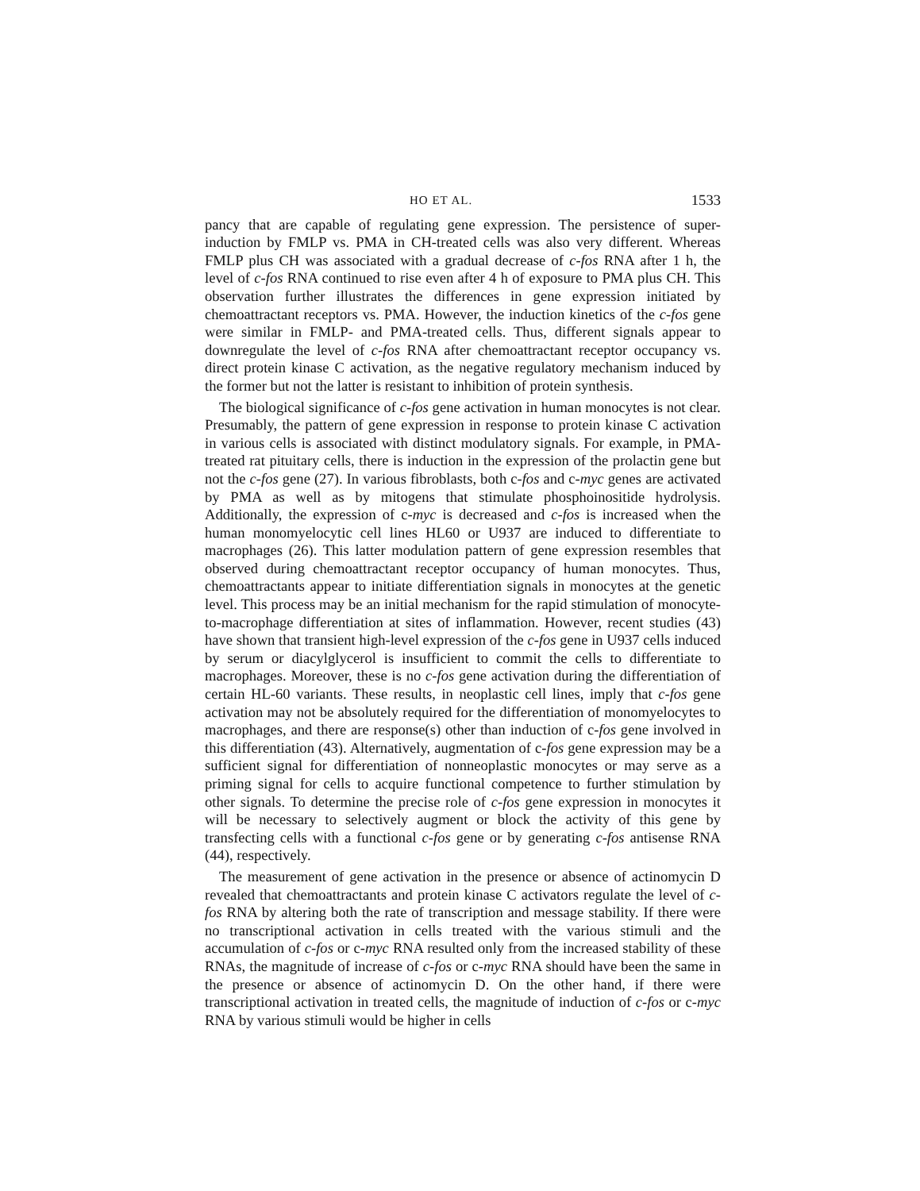HO ET AL. 1533
pancy that are capable of regulating gene expression. The persistence of super-induction by FMLP vs. PMA in CH-treated cells was also very different. Whereas FMLP plus CH was associated with a gradual decrease of c-fos RNA after 1 h, the level of c-fos RNA continued to rise even after 4 h of exposure to PMA plus CH. This observation further illustrates the differences in gene expression initiated by chemoattractant receptors vs. PMA. However, the induction kinetics of the c-fos gene were similar in FMLP- and PMA-treated cells. Thus, different signals appear to downregulate the level of c-fos RNA after chemoattractant receptor occupancy vs. direct protein kinase C activation, as the negative regulatory mechanism induced by the former but not the latter is resistant to inhibition of protein synthesis.
The biological significance of c-fos gene activation in human monocytes is not clear. Presumably, the pattern of gene expression in response to protein kinase C activation in various cells is associated with distinct modulatory signals. For example, in PMA-treated rat pituitary cells, there is induction in the expression of the prolactin gene but not the c-fos gene (27). In various fibroblasts, both c-fos and c-myc genes are activated by PMA as well as by mitogens that stimulate phosphoinositide hydrolysis. Additionally, the expression of c-myc is decreased and c-fos is increased when the human monomyelocytic cell lines HL60 or U937 are induced to differentiate to macrophages (26). This latter modulation pattern of gene expression resembles that observed during chemoattractant receptor occupancy of human monocytes. Thus, chemoattractants appear to initiate differentiation signals in monocytes at the genetic level. This process may be an initial mechanism for the rapid stimulation of monocyte-to-macrophage differentiation at sites of inflammation. However, recent studies (43) have shown that transient high-level expression of the c-fos gene in U937 cells induced by serum or diacylglycerol is insufficient to commit the cells to differentiate to macrophages. Moreover, these is no c-fos gene activation during the differentiation of certain HL-60 variants. These results, in neoplastic cell lines, imply that c-fos gene activation may not be absolutely required for the differentiation of monomyelocytes to macrophages, and there are response(s) other than induction of c-fos gene involved in this differentiation (43). Alternatively, augmentation of c-fos gene expression may be a sufficient signal for differentiation of nonneoplastic monocytes or may serve as a priming signal for cells to acquire functional competence to further stimulation by other signals. To determine the precise role of c-fos gene expression in monocytes it will be necessary to selectively augment or block the activity of this gene by transfecting cells with a functional c-fos gene or by generating c-fos antisense RNA (44), respectively.
The measurement of gene activation in the presence or absence of actinomycin D revealed that chemoattractants and protein kinase C activators regulate the level of c-fos RNA by altering both the rate of transcription and message stability. If there were no transcriptional activation in cells treated with the various stimuli and the accumulation of c-fos or c-myc RNA resulted only from the increased stability of these RNAs, the magnitude of increase of c-fos or c-myc RNA should have been the same in the presence or absence of actinomycin D. On the other hand, if there were transcriptional activation in treated cells, the magnitude of induction of c-fos or c-myc RNA by various stimuli would be higher in cells